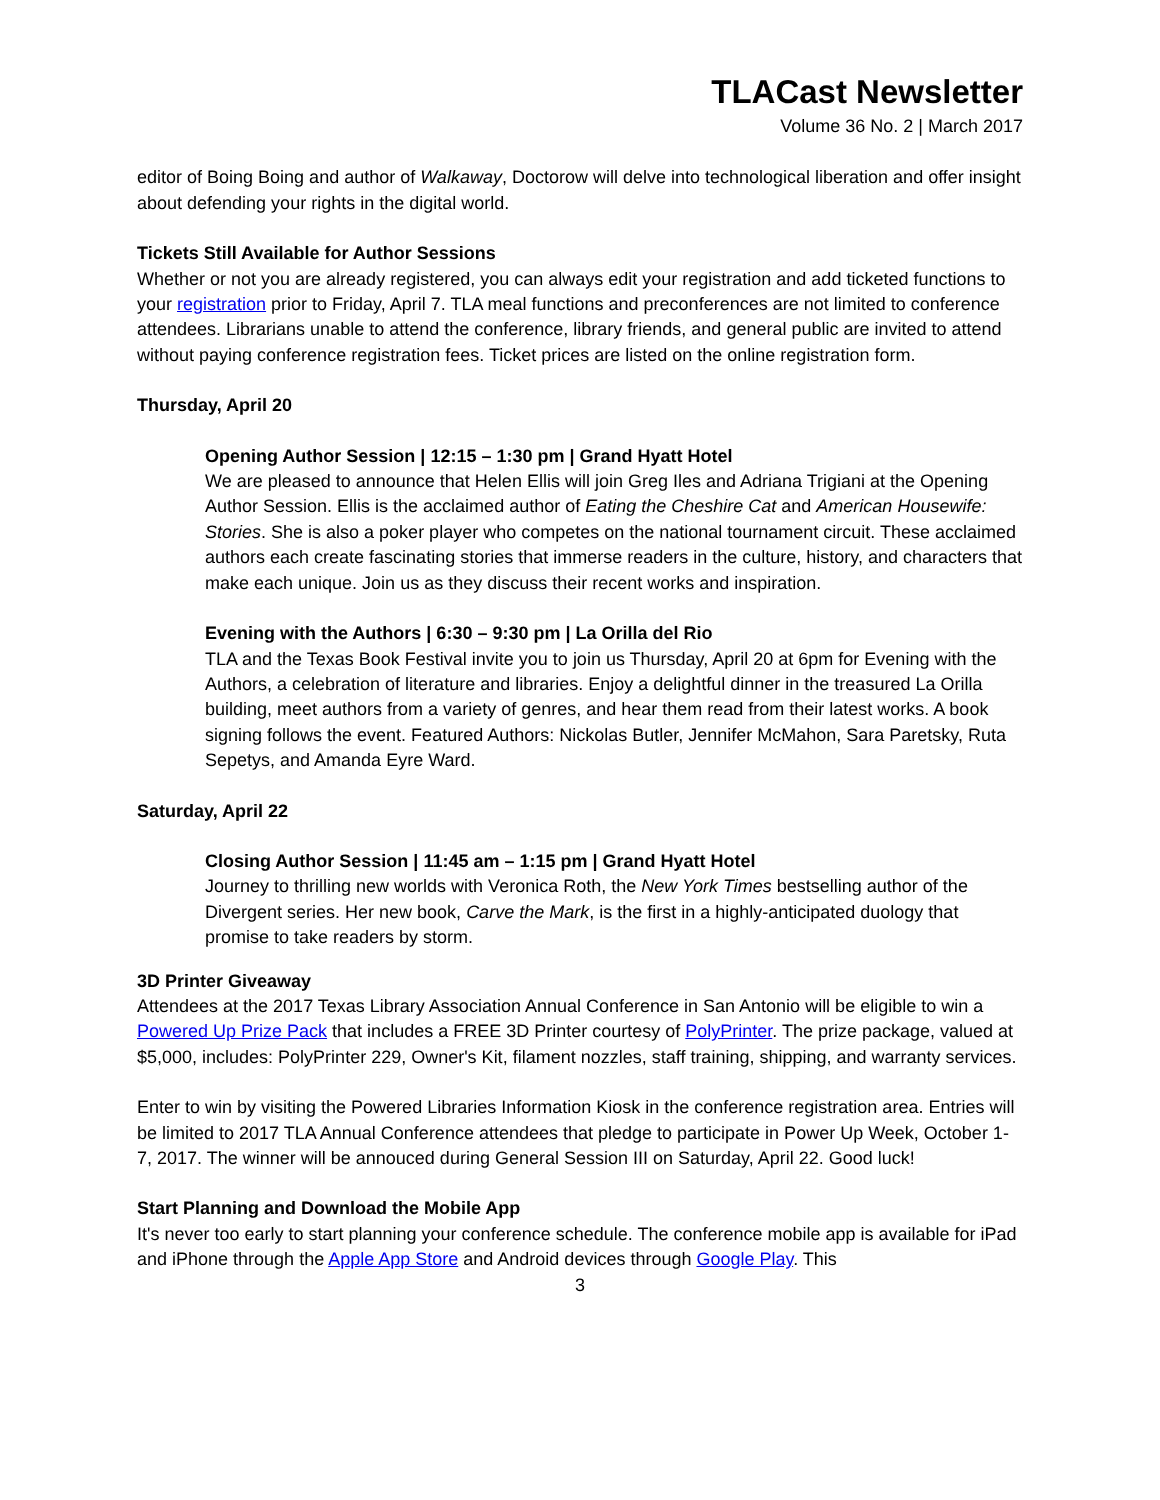TLACast Newsletter
Volume 36 No. 2 | March 2017
editor of Boing Boing and author of Walkaway, Doctorow will delve into technological liberation and offer insight about defending your rights in the digital world.
Tickets Still Available for Author Sessions
Whether or not you are already registered, you can always edit your registration and add ticketed functions to your registration prior to Friday, April 7. TLA meal functions and preconferences are not limited to conference attendees. Librarians unable to attend the conference, library friends, and general public are invited to attend without paying conference registration fees. Ticket prices are listed on the online registration form.
Thursday, April 20
Opening Author Session | 12:15 – 1:30 pm | Grand Hyatt Hotel
We are pleased to announce that Helen Ellis will join Greg Iles and Adriana Trigiani at the Opening Author Session. Ellis is the acclaimed author of Eating the Cheshire Cat and American Housewife: Stories. She is also a poker player who competes on the national tournament circuit. These acclaimed authors each create fascinating stories that immerse readers in the culture, history, and characters that make each unique. Join us as they discuss their recent works and inspiration.
Evening with the Authors | 6:30 – 9:30 pm | La Orilla del Rio
TLA and the Texas Book Festival invite you to join us Thursday, April 20 at 6pm for Evening with the Authors, a celebration of literature and libraries. Enjoy a delightful dinner in the treasured La Orilla building, meet authors from a variety of genres, and hear them read from their latest works. A book signing follows the event. Featured Authors: Nickolas Butler, Jennifer McMahon, Sara Paretsky, Ruta Sepetys, and Amanda Eyre Ward.
Saturday, April 22
Closing Author Session | 11:45 am – 1:15 pm | Grand Hyatt Hotel
Journey to thrilling new worlds with Veronica Roth, the New York Times bestselling author of the Divergent series. Her new book, Carve the Mark, is the first in a highly-anticipated duology that promise to take readers by storm.
3D Printer Giveaway
Attendees at the 2017 Texas Library Association Annual Conference in San Antonio will be eligible to win a Powered Up Prize Pack that includes a FREE 3D Printer courtesy of PolyPrinter. The prize package, valued at $5,000, includes: PolyPrinter 229, Owner's Kit, filament nozzles, staff training, shipping, and warranty services.
Enter to win by visiting the Powered Libraries Information Kiosk in the conference registration area. Entries will be limited to 2017 TLA Annual Conference attendees that pledge to participate in Power Up Week, October 1-7, 2017. The winner will be annouced during General Session III on Saturday, April 22. Good luck!
Start Planning and Download the Mobile App
It's never too early to start planning your conference schedule. The conference mobile app is available for iPad and iPhone through the Apple App Store and Android devices through Google Play. This
3